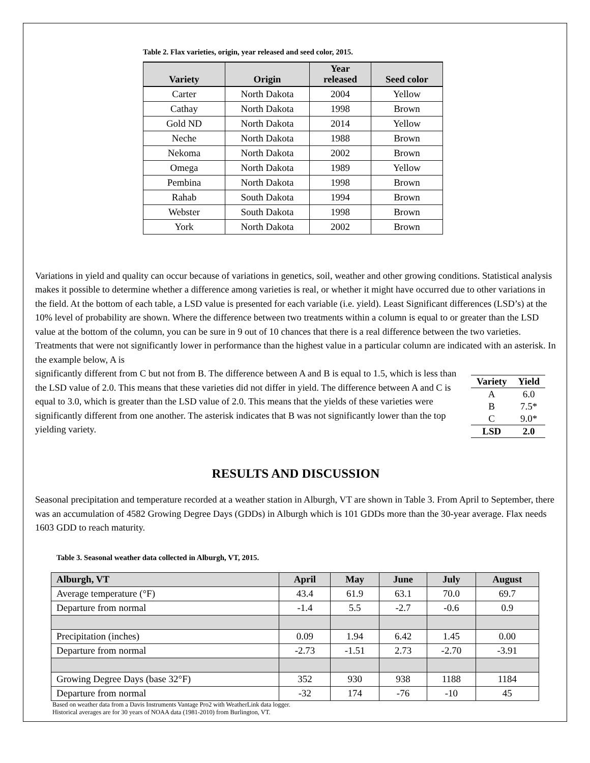Table 2. Flax varieties, origin, year released and seed color, 2015.
| Variety | Origin | Year released | Seed color |
| --- | --- | --- | --- |
| Carter | North Dakota | 2004 | Yellow |
| Cathay | North Dakota | 1998 | Brown |
| Gold ND | North Dakota | 2014 | Yellow |
| Neche | North Dakota | 1988 | Brown |
| Nekoma | North Dakota | 2002 | Brown |
| Omega | North Dakota | 1989 | Yellow |
| Pembina | North Dakota | 1998 | Brown |
| Rahab | South Dakota | 1994 | Brown |
| Webster | South Dakota | 1998 | Brown |
| York | North Dakota | 2002 | Brown |
Variations in yield and quality can occur because of variations in genetics, soil, weather and other growing conditions. Statistical analysis makes it possible to determine whether a difference among varieties is real, or whether it might have occurred due to other variations in the field. At the bottom of each table, a LSD value is presented for each variable (i.e. yield). Least Significant differences (LSD’s) at the 10% level of probability are shown. Where the difference between two treatments within a column is equal to or greater than the LSD value at the bottom of the column, you can be sure in 9 out of 10 chances that there is a real difference between the two varieties. Treatments that were not significantly lower in performance than the highest value in a particular column are indicated with an asterisk. In the example below, A is
| Variety | Yield |
| --- | --- |
| A | 6.0 |
| B | 7.5* |
| C | 9.0* |
| LSD | 2.0 |
significantly different from C but not from B. The difference between A and B is equal to 1.5, which is less than the LSD value of 2.0. This means that these varieties did not differ in yield. The difference between A and C is equal to 3.0, which is greater than the LSD value of 2.0. This means that the yields of these varieties were significantly different from one another. The asterisk indicates that B was not significantly lower than the top yielding variety.
RESULTS AND DISCUSSION
Seasonal precipitation and temperature recorded at a weather station in Alburgh, VT are shown in Table 3. From April to September, there was an accumulation of 4582 Growing Degree Days (GDDs) in Alburgh which is 101 GDDs more than the 30-year average. Flax needs 1603 GDD to reach maturity.
Table 3. Seasonal weather data collected in Alburgh, VT, 2015.
| Alburgh, VT | April | May | June | July | August |
| --- | --- | --- | --- | --- | --- |
| Average temperature (°F) | 43.4 | 61.9 | 63.1 | 70.0 | 69.7 |
| Departure from normal | -1.4 | 5.5 | -2.7 | -0.6 | 0.9 |
| Precipitation (inches) | 0.09 | 1.94 | 6.42 | 1.45 | 0.00 |
| Departure from normal | -2.73 | -1.51 | 2.73 | -2.70 | -3.91 |
| Growing Degree Days (base 32°F) | 352 | 930 | 938 | 1188 | 1184 |
| Departure from normal | -32 | 174 | -76 | -10 | 45 |
Based on weather data from a Davis Instruments Vantage Pro2 with WeatherLink data logger.
Historical averages are for 30 years of NOAA data (1981-2010) from Burlington, VT.